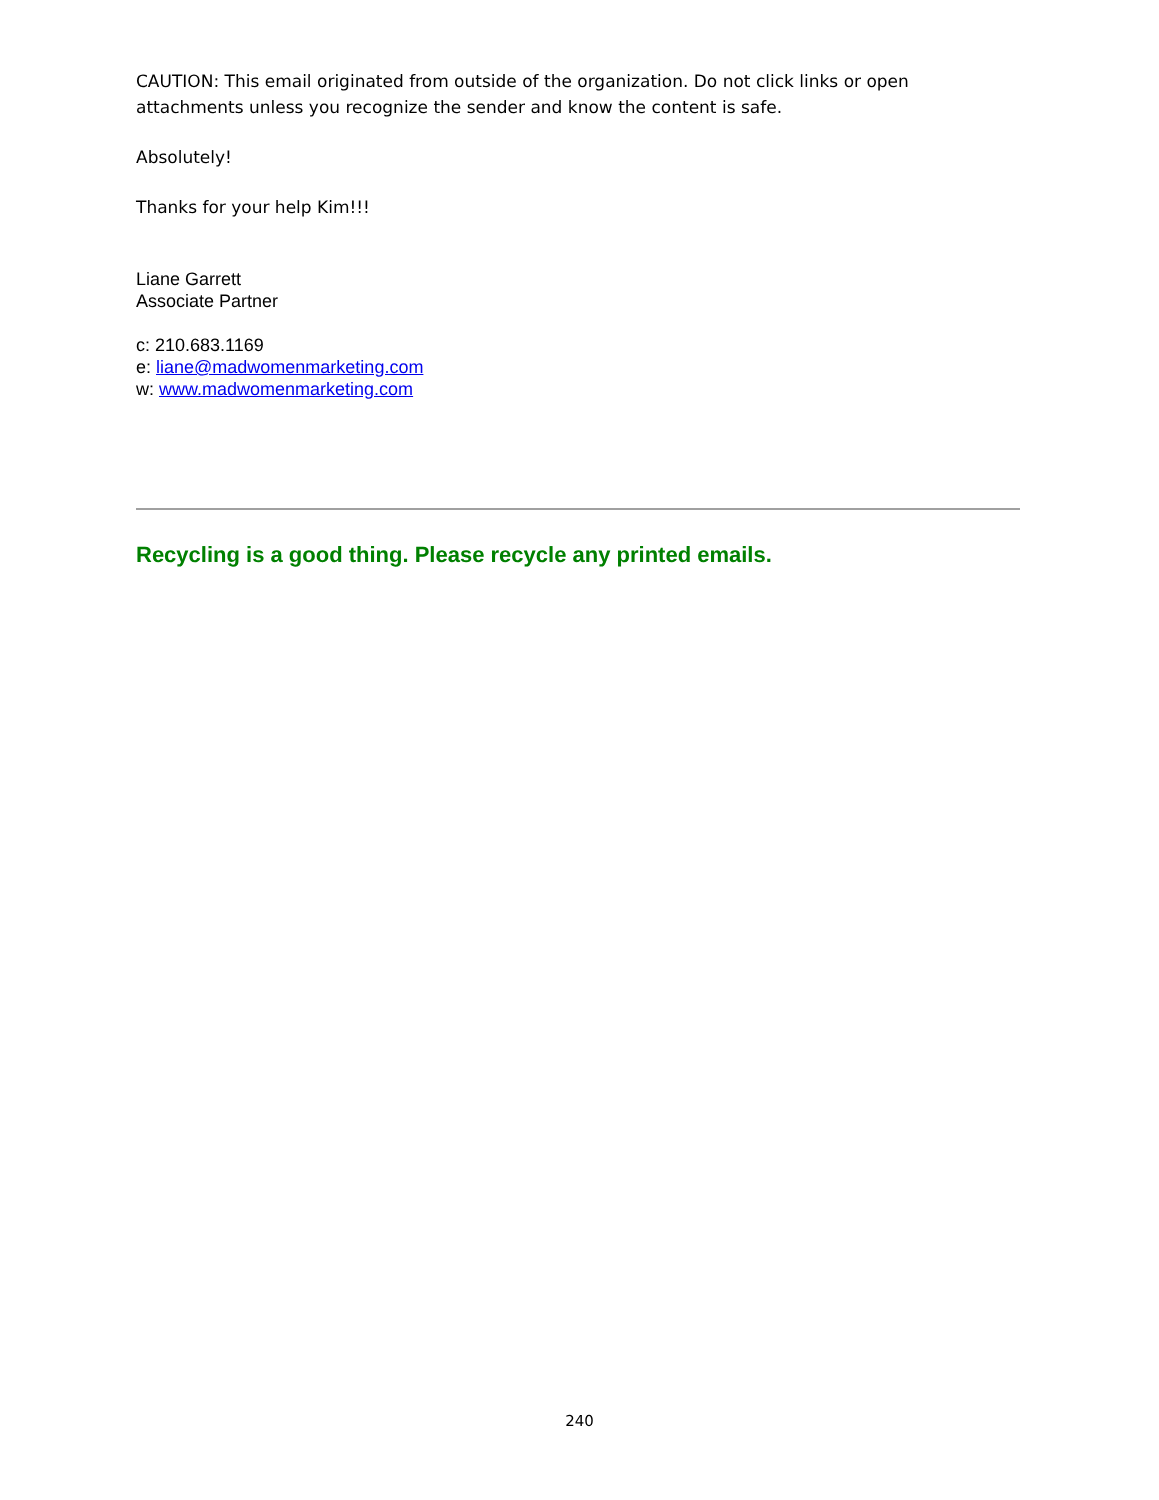CAUTION: This email originated from outside of the organization. Do not click links or open attachments unless you recognize the sender and know the content is safe.
Absolutely!
Thanks for your help Kim!!!
Liane Garrett
Associate Partner
c: 210.683.1169
e: liane@madwomenmarketing.com
w: www.madwomenmarketing.com
Recycling is a good thing. Please recycle any printed emails.
240